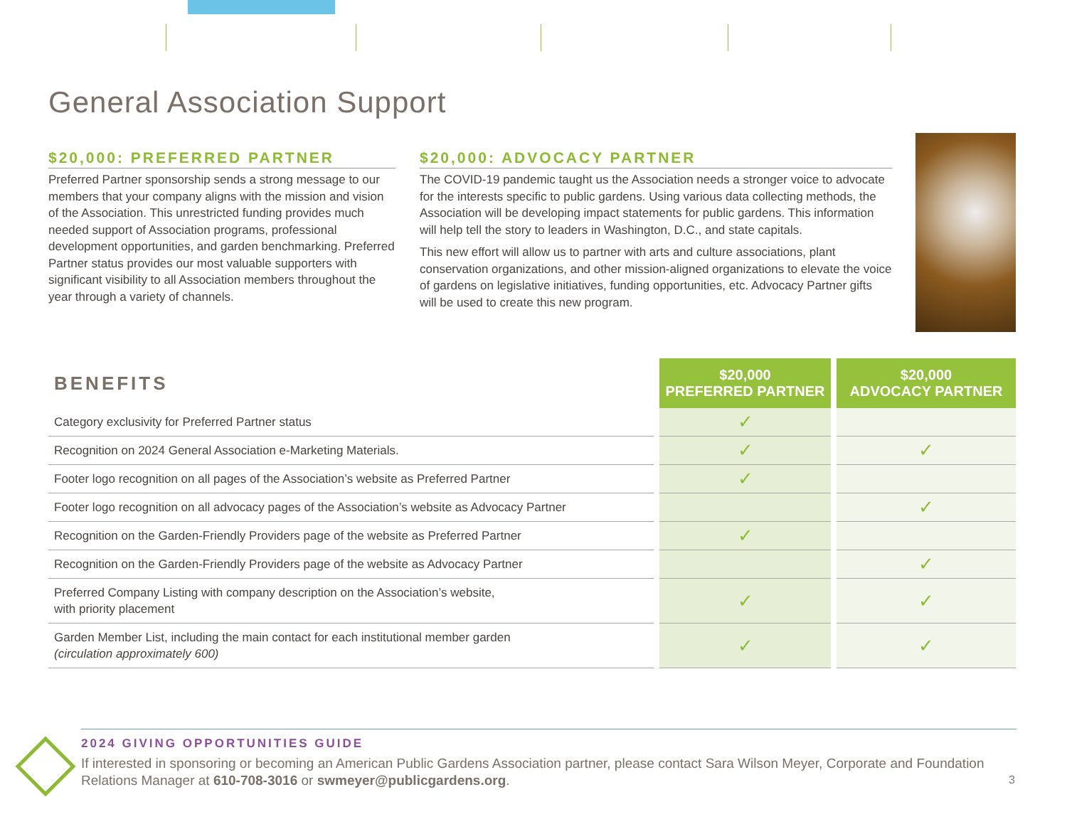General Association Support
$20,000: PREFERRED PARTNER
Preferred Partner sponsorship sends a strong message to our members that your company aligns with the mission and vision of the Association. This unrestricted funding provides much needed support of Association programs, professional development opportunities, and garden benchmarking. Preferred Partner status provides our most valuable supporters with significant visibility to all Association members throughout the year through a variety of channels.
$20,000: ADVOCACY PARTNER
The COVID-19 pandemic taught us the Association needs a stronger voice to advocate for the interests specific to public gardens. Using various data collecting methods, the Association will be developing impact statements for public gardens. This information will help tell the story to leaders in Washington, D.C., and state capitals.
This new effort will allow us to partner with arts and culture associations, plant conservation organizations, and other mission-aligned organizations to elevate the voice of gardens on legislative initiatives, funding opportunities, etc. Advocacy Partner gifts will be used to create this new program.
| BENEFITS | $20,000 PREFERRED PARTNER | $20,000 ADVOCACY PARTNER |
| --- | --- | --- |
| Category exclusivity for Preferred Partner status | ✓ | |
| Recognition on 2024 General Association e-Marketing Materials. | ✓ | ✓ |
| Footer logo recognition on all pages of the Association’s website as Preferred Partner | ✓ | |
| Footer logo recognition on all advocacy pages of the Association’s website as Advocacy Partner | | ✓ |
| Recognition on the Garden-Friendly Providers page of the website as Preferred Partner | ✓ | |
| Recognition on the Garden-Friendly Providers page of the website as Advocacy Partner | | ✓ |
| Preferred Company Listing with company description on the Association’s website, with priority placement | ✓ | ✓ |
| Garden Member List, including the main contact for each institutional member garden (circulation approximately 600) | ✓ | ✓ |
2024 GIVING OPPORTUNITIES GUIDE
If interested in sponsoring or becoming an American Public Gardens Association partner, please contact Sara Wilson Meyer, Corporate and Foundation Relations Manager at 610-708-3016 or swmeyer@publicgardens.org.
3